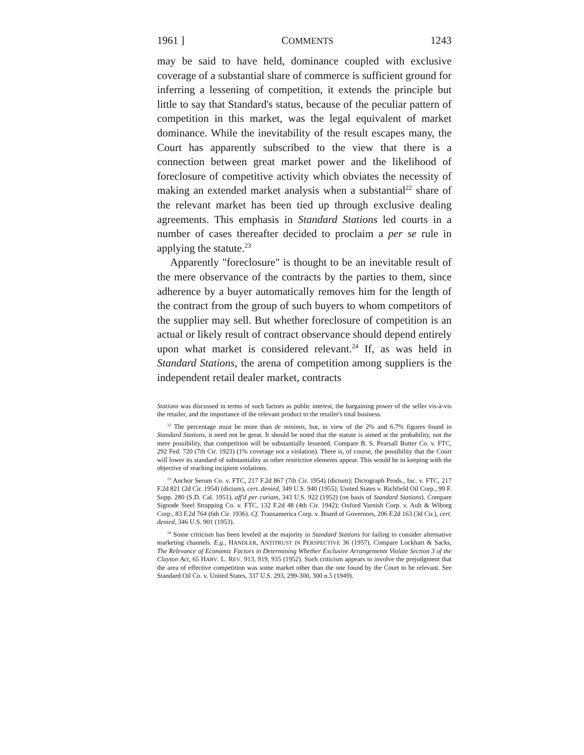1961 ] COMMENTS 1243
may be said to have held, dominance coupled with exclusive coverage of a substantial share of commerce is sufficient ground for inferring a lessening of competition, it extends the principle but little to say that Standard's status, because of the peculiar pattern of competition in this market, was the legal equivalent of market dominance. While the inevitability of the result escapes many, the Court has apparently subscribed to the view that there is a connection between great market power and the likelihood of foreclosure of competitive activity which obviates the necessity of making an extended market analysis when a substantial<sup>22</sup> share of the relevant market has been tied up through exclusive dealing agreements. This emphasis in Standard Stations led courts in a number of cases thereafter decided to proclaim a per se rule in applying the statute.<sup>23</sup>
Apparently "foreclosure" is thought to be an inevitable result of the mere observance of the contracts by the parties to them, since adherence by a buyer automatically removes him for the length of the contract from the group of such buyers to whom competitors of the supplier may sell. But whether foreclosure of competition is an actual or likely result of contract observance should depend entirely upon what market is considered relevant.<sup>24</sup> If, as was held in Standard Stations, the arena of competition among suppliers is the independent retail dealer market, contracts
Stations was discussed in terms of such factors as public interest, the bargaining power of the seller vis-à-vis the retailer, and the importance of the relevant product to the retailer's total business.
<sup>22</sup> The percentage must be more than de minimis, but, in view of the 2% and 6.7% figures found in Standard Stations, it need not be great. It should be noted that the statute is aimed at the probability, not the mere possibility, that competition will be substantially lessened. Compare B. S. Pearsall Butter Co. v. FTC, 292 Fed. 720 (7th Cir. 1923) (1% coverage not a violation). There is, of course, the possibility that the Court will lower its standard of substantiality as other restrictive elements appear. This would be in keeping with the objective of reaching incipient violations.
<sup>23</sup> Anchor Serum Co. v. FTC, 217 F.2d 867 (7th Cir. 1954) (dictum); Dictograph Prods., Inc. v. FTC, 217 F.2d 821 (2d Cir. 1954) (dictum), cert. denied, 349 U.S. 940 (1955); United States v. Richfield Oil Corp., 99 F. Supp. 280 (S.D. Cal. 1951), aff'd per curiam, 343 U.S. 922 (1952) (on basis of Standard Stations). Compare Signode Steel Strapping Co. v. FTC, 132 F.2d 48 (4th Cir. 1942); Oxford Varnish Corp. v. Ault & Wiborg Corp., 83 F.2d 764 (6th Cir. 1936). Cf. Transamerica Corp. v. Board of Governors, 206 F.2d 163 (3d Cir.), cert. denied, 346 U.S. 901 (1953).
<sup>24</sup> Some criticism has been leveled at the majority in Standard Stations for failing to consider alternative marketing channels. E.g., HANDLER, ANTITRUST IN PERSPECTIVE 36 (1957). Compare Lockhart & Sacks, The Relevance of Economic Factors in Determining Whether Exclusive Arrangements Violate Section 3 of the Clayton Act, 65 HARV. L. REV. 913, 919, 935 (1952). Such criticism appears to involve the prejudgment that the area of effective competition was some market other than the one found by the Court to be relevant. See Standard Oil Co. v. United States, 337 U.S. 293, 299-300, 300 n.5 (1949).